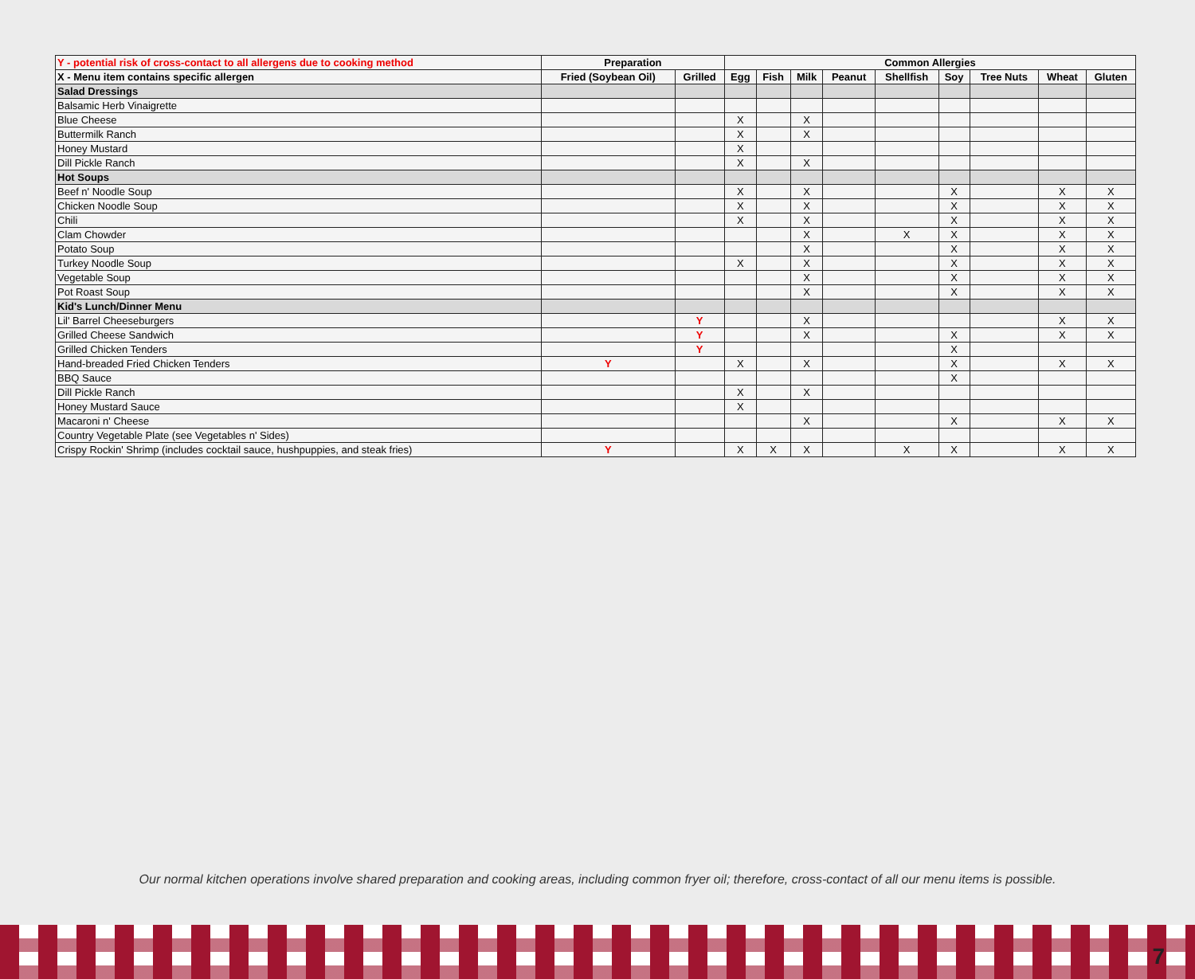| Y - potential risk of cross-contact to all allergens due to cooking method | Preparation | | Common Allergies | | | | | | | | |
| --- | --- | --- | --- | --- | --- | --- | --- | --- | --- | --- | --- |
| X - Menu item contains specific allergen | Fried (Soybean Oil) | Grilled | Egg | Fish | Milk | Peanut | Shellfish | Soy | Tree Nuts | Wheat | Gluten |
| Salad Dressings | | | | | | | | | | | |
| Balsamic Herb Vinaigrette | | | | | | | | | | | |
| Blue Cheese | | | X | | X | | | | | | |
| Buttermilk Ranch | | | X | | X | | | | | | |
| Honey Mustard | | | X | | | | | | | | |
| Dill Pickle Ranch | | | X | | X | | | | | | |
| Hot Soups | | | | | | | | | | | |
| Beef n' Noodle Soup | | | X | | X | | | X | | X | X |
| Chicken Noodle Soup | | | X | | X | | | X | | X | X |
| Chili | | | X | | X | | | X | | X | X |
| Clam Chowder | | | | | X | | X | X | | X | X |
| Potato Soup | | | | | X | | | X | | X | X |
| Turkey Noodle Soup | | | X | | X | | | X | | X | X |
| Vegetable Soup | | | | | X | | | X | | X | X |
| Pot Roast Soup | | | | | X | | | X | | X | X |
| Kid's Lunch/Dinner Menu | | | | | | | | | | | |
| Lil' Barrel Cheeseburgers | | Y | | | X | | | | | X | X |
| Grilled Cheese Sandwich | | Y | | | X | | | X | | X | X |
| Grilled Chicken Tenders | | Y | | | | | | X | | | |
| Hand-breaded Fried Chicken Tenders | Y | | X | | X | | | X | | X | X |
| BBQ Sauce | | | | | | | | X | | | |
| Dill Pickle Ranch | | | X | | X | | | | | | |
| Honey Mustard Sauce | | | X | | | | | | | | |
| Macaroni n' Cheese | | | | | X | | | X | | X | X |
| Country Vegetable Plate (see Vegetables n' Sides) | | | | | | | | | | | |
| Crispy Rockin' Shrimp (includes cocktail sauce, hushpuppies, and steak fries) | Y | | X | X | X | | X | X | | X | X |
Our normal kitchen operations involve shared preparation and cooking areas, including common fryer oil; therefore, cross-contact of all our menu items is possible.
7